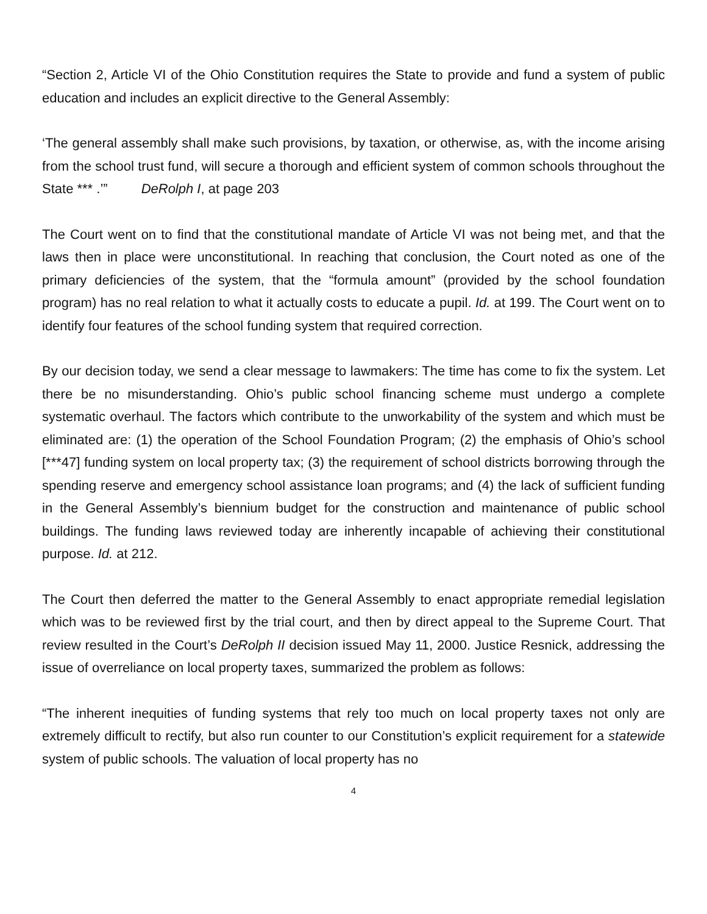“Section 2, Article VI of the Ohio Constitution requires the State to provide and fund a system of public education and includes an explicit directive to the General Assembly:
‘The general assembly shall make such provisions, by taxation, or otherwise, as, with the income arising from the school trust fund, will secure a thorough and efficient system of common schools throughout the State *** .’” DeRolph I, at page 203
The Court went on to find that the constitutional mandate of Article VI was not being met, and that the laws then in place were unconstitutional. In reaching that conclusion, the Court noted as one of the primary deficiencies of the system, that the “formula amount” (provided by the school foundation program) has no real relation to what it actually costs to educate a pupil. Id. at 199. The Court went on to identify four features of the school funding system that required correction.
By our decision today, we send a clear message to lawmakers: The time has come to fix the system. Let there be no misunderstanding. Ohio’s public school financing scheme must undergo a complete systematic overhaul. The factors which contribute to the unworkability of the system and which must be eliminated are: (1) the operation of the School Foundation Program; (2) the emphasis of Ohio’s school [***47] funding system on local property tax; (3) the requirement of school districts borrowing through the spending reserve and emergency school assistance loan programs; and (4) the lack of sufficient funding in the General Assembly’s biennium budget for the construction and maintenance of public school buildings. The funding laws reviewed today are inherently incapable of achieving their constitutional purpose. Id. at 212.
The Court then deferred the matter to the General Assembly to enact appropriate remedial legislation which was to be reviewed first by the trial court, and then by direct appeal to the Supreme Court. That review resulted in the Court’s DeRolph II decision issued May 11, 2000. Justice Resnick, addressing the issue of overreliance on local property taxes, summarized the problem as follows:
“The inherent inequities of funding systems that rely too much on local property taxes not only are extremely difficult to rectify, but also run counter to our Constitution’s explicit requirement for a statewide system of public schools. The valuation of local property has no
4